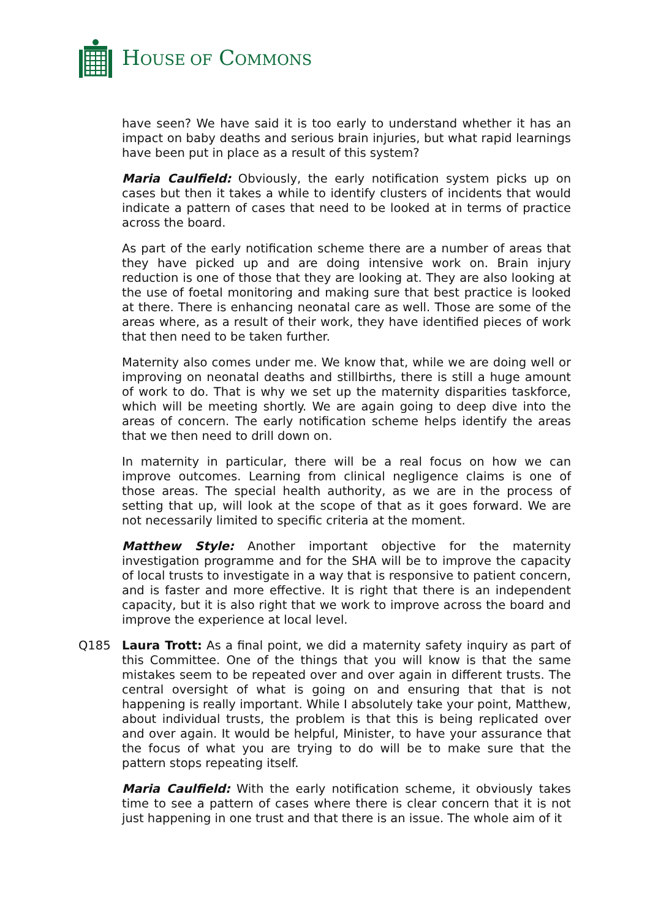HOUSE OF COMMONS
have seen? We have said it is too early to understand whether it has an impact on baby deaths and serious brain injuries, but what rapid learnings have been put in place as a result of this system?
Maria Caulfield: Obviously, the early notification system picks up on cases but then it takes a while to identify clusters of incidents that would indicate a pattern of cases that need to be looked at in terms of practice across the board.
As part of the early notification scheme there are a number of areas that they have picked up and are doing intensive work on. Brain injury reduction is one of those that they are looking at. They are also looking at the use of foetal monitoring and making sure that best practice is looked at there. There is enhancing neonatal care as well. Those are some of the areas where, as a result of their work, they have identified pieces of work that then need to be taken further.
Maternity also comes under me. We know that, while we are doing well or improving on neonatal deaths and stillbirths, there is still a huge amount of work to do. That is why we set up the maternity disparities taskforce, which will be meeting shortly. We are again going to deep dive into the areas of concern. The early notification scheme helps identify the areas that we then need to drill down on.
In maternity in particular, there will be a real focus on how we can improve outcomes. Learning from clinical negligence claims is one of those areas. The special health authority, as we are in the process of setting that up, will look at the scope of that as it goes forward. We are not necessarily limited to specific criteria at the moment.
Matthew Style: Another important objective for the maternity investigation programme and for the SHA will be to improve the capacity of local trusts to investigate in a way that is responsive to patient concern, and is faster and more effective. It is right that there is an independent capacity, but it is also right that we work to improve across the board and improve the experience at local level.
Q185 Laura Trott: As a final point, we did a maternity safety inquiry as part of this Committee. One of the things that you will know is that the same mistakes seem to be repeated over and over again in different trusts. The central oversight of what is going on and ensuring that that is not happening is really important. While I absolutely take your point, Matthew, about individual trusts, the problem is that this is being replicated over and over again. It would be helpful, Minister, to have your assurance that the focus of what you are trying to do will be to make sure that the pattern stops repeating itself.
Maria Caulfield: With the early notification scheme, it obviously takes time to see a pattern of cases where there is clear concern that it is not just happening in one trust and that there is an issue. The whole aim of it